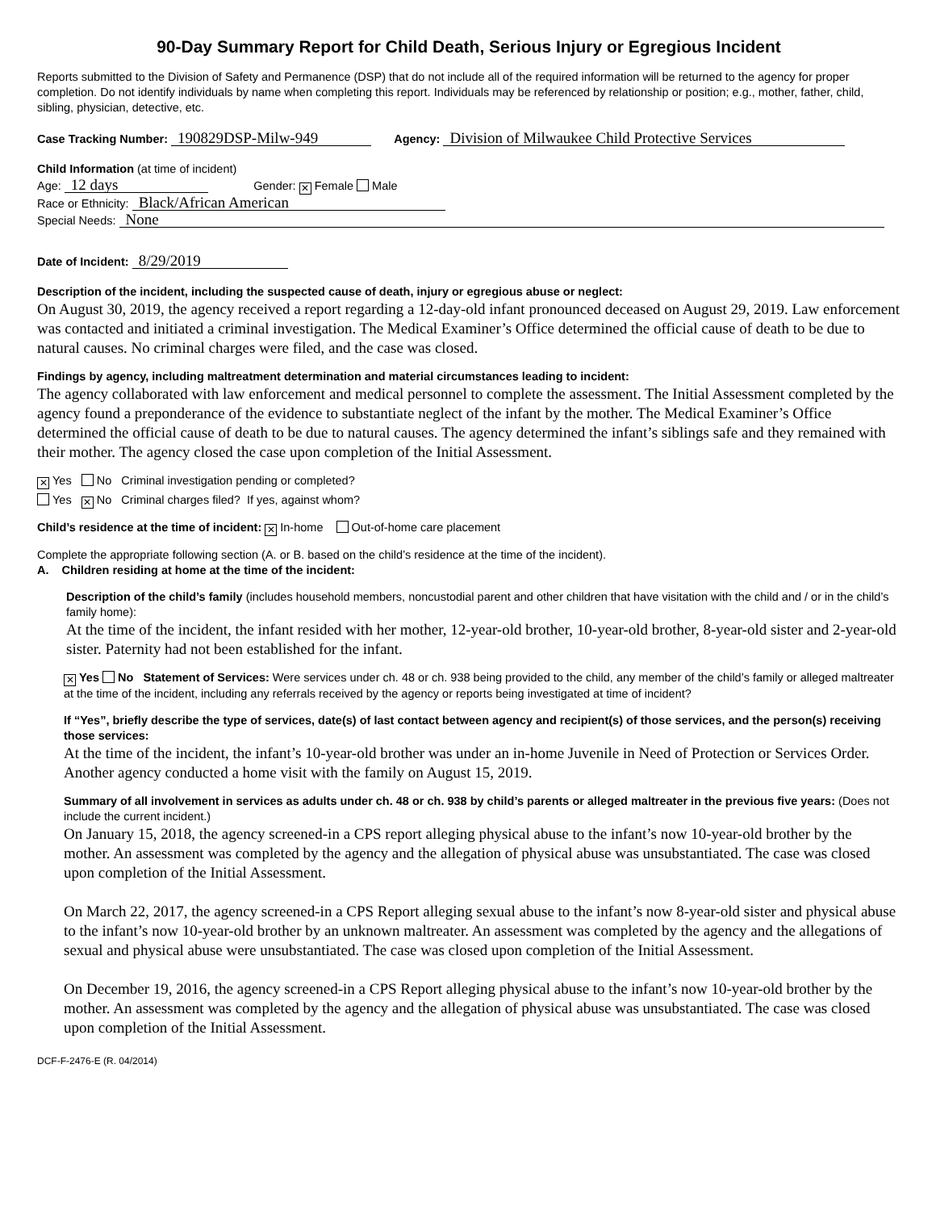90-Day Summary Report for Child Death, Serious Injury or Egregious Incident
Reports submitted to the Division of Safety and Permanence (DSP) that do not include all of the required information will be returned to the agency for proper completion. Do not identify individuals by name when completing this report. Individuals may be referenced by relationship or position; e.g., mother, father, child, sibling, physician, detective, etc.
Case Tracking Number: 190829DSP-Milw-949 Agency: Division of Milwaukee Child Protective Services
Child Information (at time of incident)
Age: 12 days Gender: ✕ Female Male
Race or Ethnicity: Black/African American
Special Needs: None
Date of Incident: 8/29/2019
Description of the incident, including the suspected cause of death, injury or egregious abuse or neglect:
On August 30, 2019, the agency received a report regarding a 12-day-old infant pronounced deceased on August 29, 2019. Law enforcement was contacted and initiated a criminal investigation. The Medical Examiner’s Office determined the official cause of death to be due to natural causes. No criminal charges were filed, and the case was closed.
Findings by agency, including maltreatment determination and material circumstances leading to incident:
The agency collaborated with law enforcement and medical personnel to complete the assessment. The Initial Assessment completed by the agency found a preponderance of the evidence to substantiate neglect of the infant by the mother. The Medical Examiner’s Office determined the official cause of death to be due to natural causes. The agency determined the infant’s siblings safe and they remained with their mother. The agency closed the case upon completion of the Initial Assessment.
✕ Yes No Criminal investigation pending or completed?
Yes ✕ No Criminal charges filed? If yes, against whom?
Child’s residence at the time of incident: ✕ In-home Out-of-home care placement
Complete the appropriate following section (A. or B. based on the child’s residence at the time of the incident).
A. Children residing at home at the time of the incident:
Description of the child’s family (includes household members, noncustodial parent and other children that have visitation with the child and / or in the child’s family home):
At the time of the incident, the infant resided with her mother, 12-year-old brother, 10-year-old brother, 8-year-old sister and 2-year-old sister. Paternity had not been established for the infant.
✕ Yes No Statement of Services: Were services under ch. 48 or ch. 938 being provided to the child, any member of the child’s family or alleged maltreater at the time of the incident, including any referrals received by the agency or reports being investigated at time of incident?
If “Yes”, briefly describe the type of services, date(s) of last contact between agency and recipient(s) of those services, and the person(s) receiving those services:
At the time of the incident, the infant’s 10-year-old brother was under an in-home Juvenile in Need of Protection or Services Order. Another agency conducted a home visit with the family on August 15, 2019.
Summary of all involvement in services as adults under ch. 48 or ch. 938 by child’s parents or alleged maltreater in the previous five years: (Does not include the current incident.)
On January 15, 2018, the agency screened-in a CPS report alleging physical abuse to the infant’s now 10-year-old brother by the mother. An assessment was completed by the agency and the allegation of physical abuse was unsubstantiated. The case was closed upon completion of the Initial Assessment.
On March 22, 2017, the agency screened-in a CPS Report alleging sexual abuse to the infant’s now 8-year-old sister and physical abuse to the infant’s now 10-year-old brother by an unknown maltreater. An assessment was completed by the agency and the allegations of sexual and physical abuse were unsubstantiated. The case was closed upon completion of the Initial Assessment.
On December 19, 2016, the agency screened-in a CPS Report alleging physical abuse to the infant’s now 10-year-old brother by the mother. An assessment was completed by the agency and the allegation of physical abuse was unsubstantiated. The case was closed upon completion of the Initial Assessment.
DCF-F-2476-E (R. 04/2014)